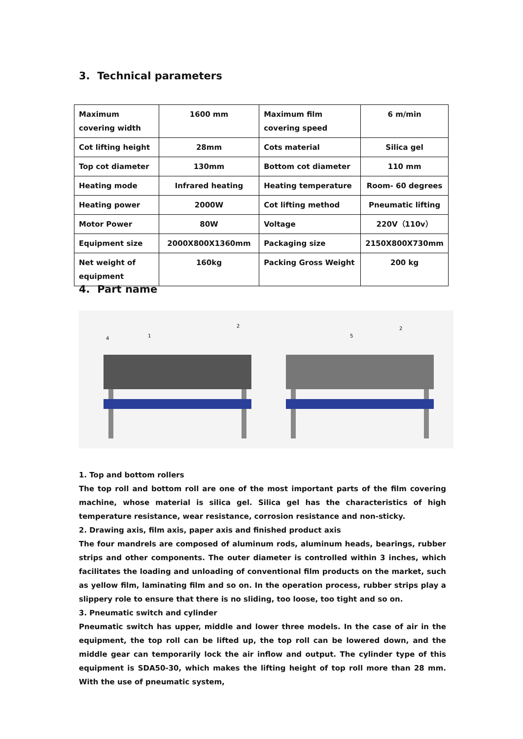3. Technical parameters
| Maximum covering width | 1600 mm | Maximum film covering speed | 6 m/min |
| Cot lifting height | 28mm | Cots material | Silica gel |
| Top cot diameter | 130mm | Bottom cot diameter | 110 mm |
| Heating mode | Infrared heating | Heating temperature | Room- 60 degrees |
| Heating power | 2000W | Cot lifting method | Pneumatic lifting |
| Motor Power | 80W | Voltage | 220V（110v） |
| Equipment size | 2000X800X1360mm | Packaging size | 2150X800X730mm |
| Net weight of equipment | 160kg | Packing Gross Weight | 200 kg |
4. Part name
4
1
2
5
2
1. Top and bottom rollers
The top roll and bottom roll are one of the most important parts of the film covering machine, whose material is silica gel. Silica gel has the characteristics of high temperature resistance, wear resistance, corrosion resistance and non-sticky.
2. Drawing axis, film axis, paper axis and finished product axis
The four mandrels are composed of aluminum rods, aluminum heads, bearings, rubber strips and other components. The outer diameter is controlled within 3 inches, which facilitates the loading and unloading of conventional film products on the market, such as yellow film, laminating film and so on. In the operation process, rubber strips play a slippery role to ensure that there is no sliding, too loose, too tight and so on.
3. Pneumatic switch and cylinder
Pneumatic switch has upper, middle and lower three models. In the case of air in the equipment, the top roll can be lifted up, the top roll can be lowered down, and the middle gear can temporarily lock the air inflow and output. The cylinder type of this equipment is SDA50-30, which makes the lifting height of top roll more than 28 mm. With the use of pneumatic system,